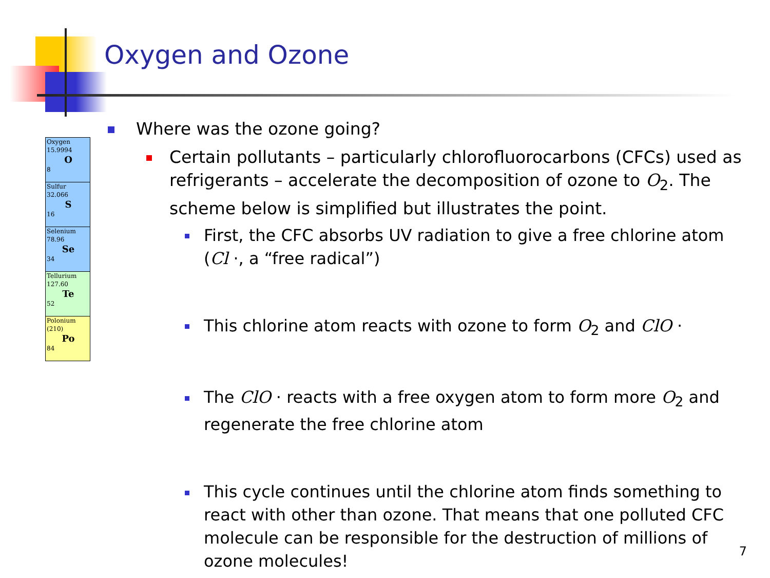Oxygen and Ozone
Oxygen
15.9994
O
8
Sulfur
32.066
S
16
Selenium
78.96
Se
34
Tellurium
127.60
Te
52
Polonium
(210)
Po
84
Where was the ozone going?
Certain pollutants – particularly chlorofluorocarbons (CFCs) used as refrigerants – accelerate the decomposition of ozone to O<sub>2</sub>. The scheme below is simplified but illustrates the point.
First, the CFC absorbs UV radiation to give a free chlorine atom (Cl ·, a “free radical”)
This chlorine atom reacts with ozone to form O<sub>2</sub> and ClO ·
The ClO · reacts with a free oxygen atom to form more O<sub>2</sub> and regenerate the free chlorine atom
This cycle continues until the chlorine atom finds something to react with other than ozone. That means that one polluted CFC molecule can be responsible for the destruction of millions of ozone molecules!
7